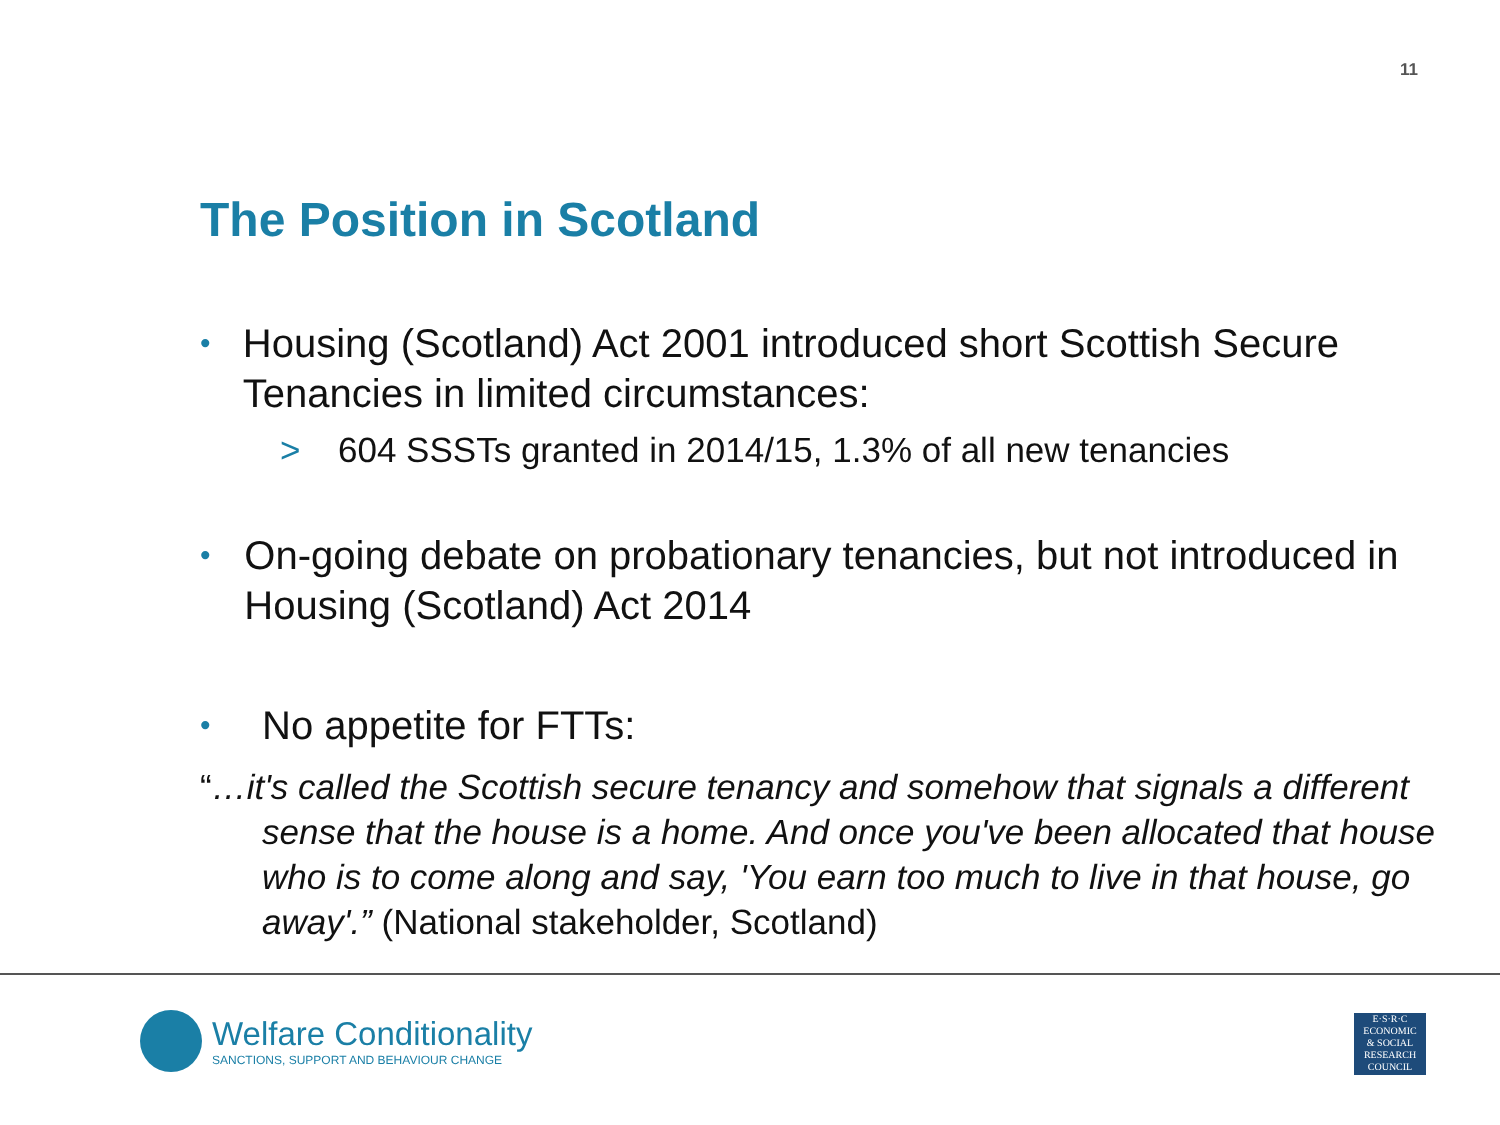11
The Position in Scotland
• Housing (Scotland) Act 2001 introduced short Scottish Secure Tenancies in limited circumstances:
> 604 SSSTs granted in 2014/15, 1.3% of all new tenancies
• On-going debate on probationary tenancies, but not introduced in Housing (Scotland) Act 2014
• No appetite for FTTs:
“…it's called the Scottish secure tenancy and somehow that signals a different sense that the house is a home. And once you've been allocated that house who is to come along and say, 'You earn too much to live in that house, go away'.” (National stakeholder, Scotland)
Welfare Conditionality
SANCTIONS, SUPPORT AND BEHAVIOUR CHANGE
E·S·R·C
ECONOMIC
& SOCIAL
RESEARCH
COUNCIL